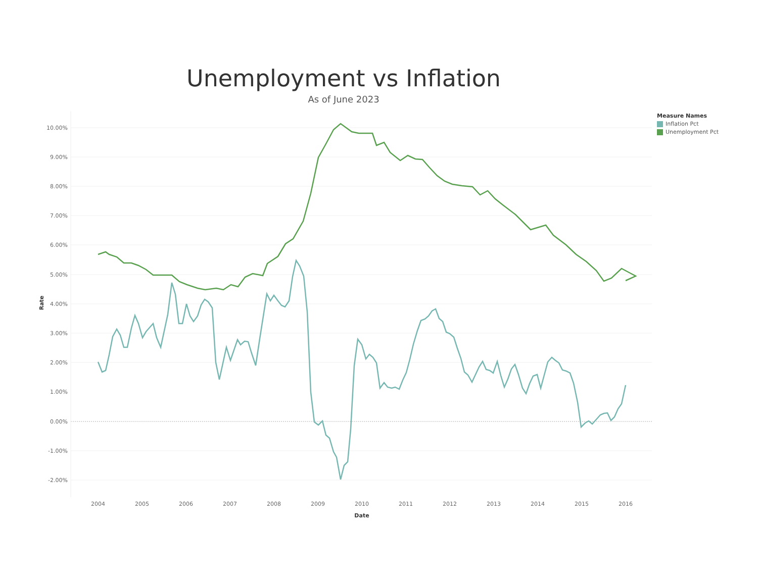Unemployment vs Inflation
As of June 2023
Measure Names
Inflation Pct
Unemployment Pct
10.00%
9.00%
8.00%
7.00%
6.00%
5.00%
4.00%
3.00%
2.00%
1.00%
0.00%
-1.00%
-2.00%
Rate
2004
2005
2006
2007
2008
2009
2010
2011
2012
2013
2014
2015
2016
Date